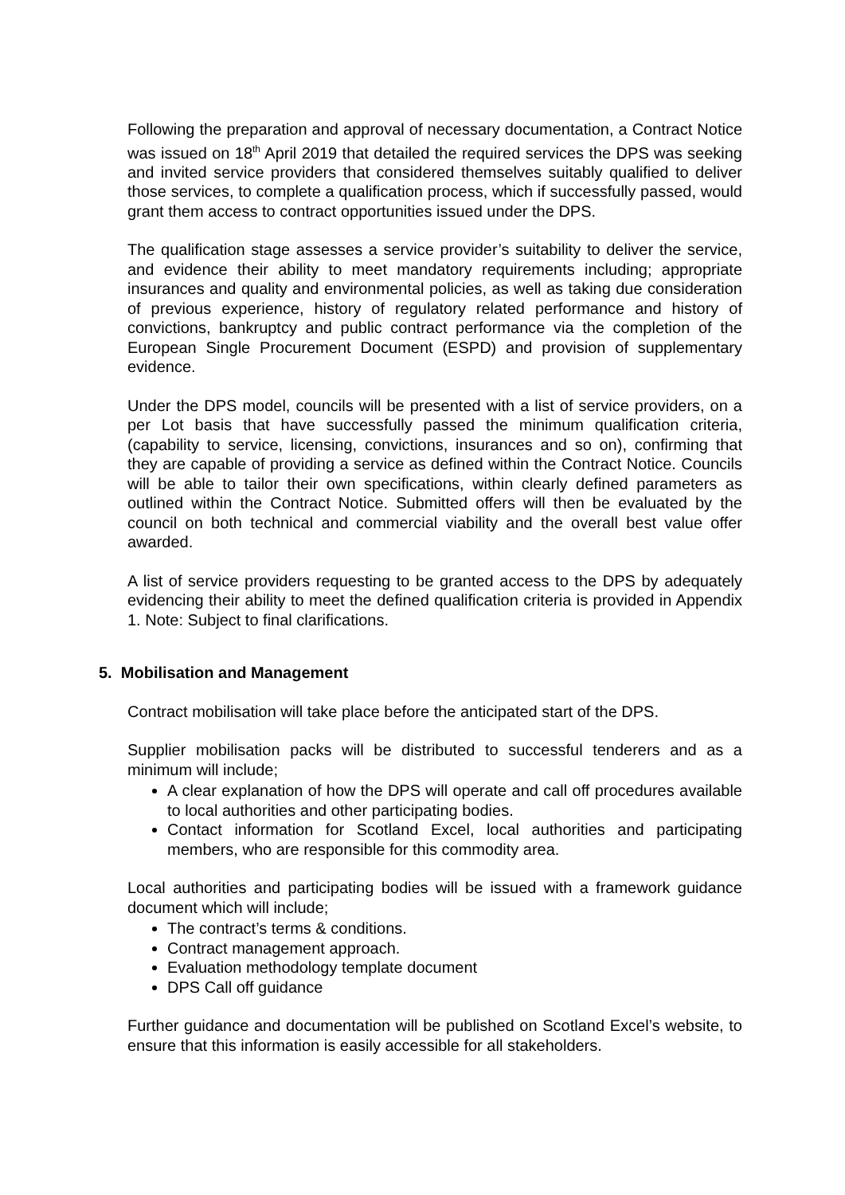Following the preparation and approval of necessary documentation, a Contract Notice was issued on 18<sup>th</sup> April 2019 that detailed the required services the DPS was seeking and invited service providers that considered themselves suitably qualified to deliver those services, to complete a qualification process, which if successfully passed, would grant them access to contract opportunities issued under the DPS.
The qualification stage assesses a service provider’s suitability to deliver the service, and evidence their ability to meet mandatory requirements including; appropriate insurances and quality and environmental policies, as well as taking due consideration of previous experience, history of regulatory related performance and history of convictions, bankruptcy and public contract performance via the completion of the European Single Procurement Document (ESPD) and provision of supplementary evidence.
Under the DPS model, councils will be presented with a list of service providers, on a per Lot basis that have successfully passed the minimum qualification criteria, (capability to service, licensing, convictions, insurances and so on), confirming that they are capable of providing a service as defined within the Contract Notice. Councils will be able to tailor their own specifications, within clearly defined parameters as outlined within the Contract Notice. Submitted offers will then be evaluated by the council on both technical and commercial viability and the overall best value offer awarded.
A list of service providers requesting to be granted access to the DPS by adequately evidencing their ability to meet the defined qualification criteria is provided in Appendix 1. Note: Subject to final clarifications.
5. Mobilisation and Management
Contract mobilisation will take place before the anticipated start of the DPS.
Supplier mobilisation packs will be distributed to successful tenderers and as a minimum will include;
A clear explanation of how the DPS will operate and call off procedures available to local authorities and other participating bodies.
Contact information for Scotland Excel, local authorities and participating members, who are responsible for this commodity area.
Local authorities and participating bodies will be issued with a framework guidance document which will include;
The contract’s terms & conditions.
Contract management approach.
Evaluation methodology template document
DPS Call off guidance
Further guidance and documentation will be published on Scotland Excel’s website, to ensure that this information is easily accessible for all stakeholders.